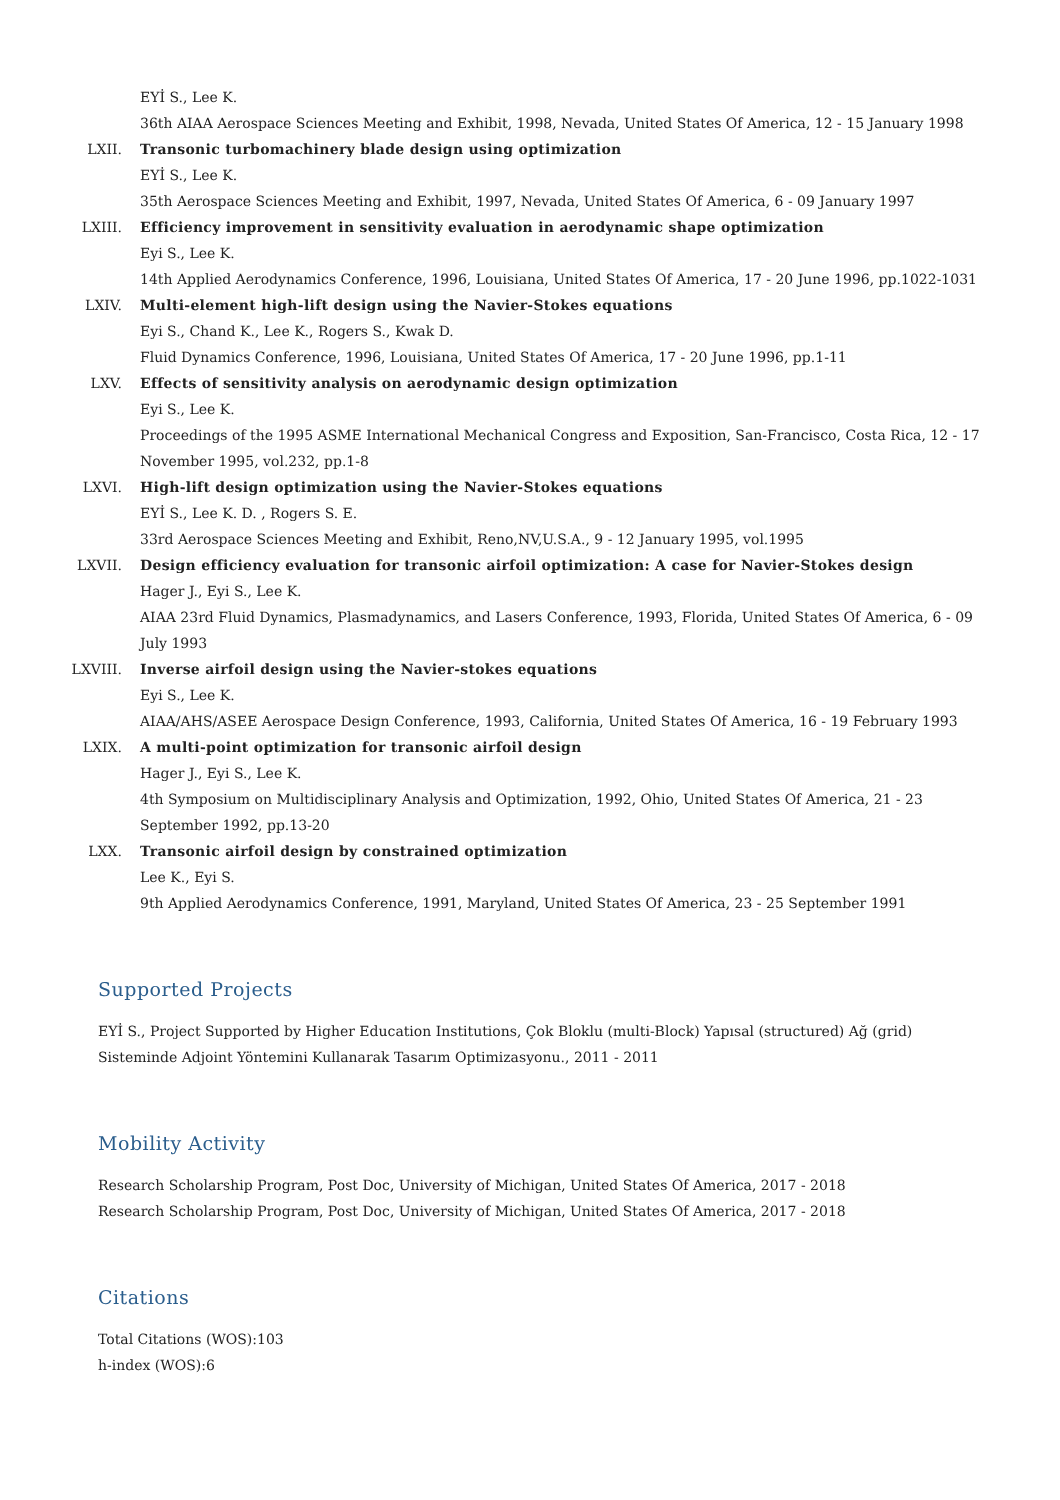EYİ S., Lee K.
36th AIAA Aerospace Sciences Meeting and Exhibit, 1998, Nevada, United States Of America, 12 - 15 January 1998
LXII. Transonic turbomachinery blade design using optimization
EYİ S., Lee K.
35th Aerospace Sciences Meeting and Exhibit, 1997, Nevada, United States Of America, 6 - 09 January 1997
LXIII. Efficiency improvement in sensitivity evaluation in aerodynamic shape optimization
Eyi S., Lee K.
14th Applied Aerodynamics Conference, 1996, Louisiana, United States Of America, 17 - 20 June 1996, pp.1022-1031
LXIV. Multi-element high-lift design using the Navier-Stokes equations
Eyi S., Chand K., Lee K., Rogers S., Kwak D.
Fluid Dynamics Conference, 1996, Louisiana, United States Of America, 17 - 20 June 1996, pp.1-11
LXV. Effects of sensitivity analysis on aerodynamic design optimization
Eyi S., Lee K.
Proceedings of the 1995 ASME International Mechanical Congress and Exposition, San-Francisco, Costa Rica, 12 - 17 November 1995, vol.232, pp.1-8
LXVI. High-lift design optimization using the Navier-Stokes equations
EYİ S., Lee K. D. , Rogers S. E.
33rd Aerospace Sciences Meeting and Exhibit, Reno,NV,U.S.A., 9 - 12 January 1995, vol.1995
LXVII. Design efficiency evaluation for transonic airfoil optimization: A case for Navier-Stokes design
Hager J., Eyi S., Lee K.
AIAA 23rd Fluid Dynamics, Plasmadynamics, and Lasers Conference, 1993, Florida, United States Of America, 6 - 09 July 1993
LXVIII. Inverse airfoil design using the Navier-stokes equations
Eyi S., Lee K.
AIAA/AHS/ASEE Aerospace Design Conference, 1993, California, United States Of America, 16 - 19 February 1993
LXIX. A multi-point optimization for transonic airfoil design
Hager J., Eyi S., Lee K.
4th Symposium on Multidisciplinary Analysis and Optimization, 1992, Ohio, United States Of America, 21 - 23 September 1992, pp.13-20
LXX. Transonic airfoil design by constrained optimization
Lee K., Eyi S.
9th Applied Aerodynamics Conference, 1991, Maryland, United States Of America, 23 - 25 September 1991
Supported Projects
EYİ S., Project Supported by Higher Education Institutions, Çok Bloklu (multi-Block) Yapısal (structured) Ağ (grid) Sisteminde Adjoint Yöntemini Kullanarak Tasarım Optimizasyonu., 2011 - 2011
Mobility Activity
Research Scholarship Program, Post Doc, University of Michigan, United States Of America, 2017 - 2018
Research Scholarship Program, Post Doc, University of Michigan, United States Of America, 2017 - 2018
Citations
Total Citations (WOS):103
h-index (WOS):6